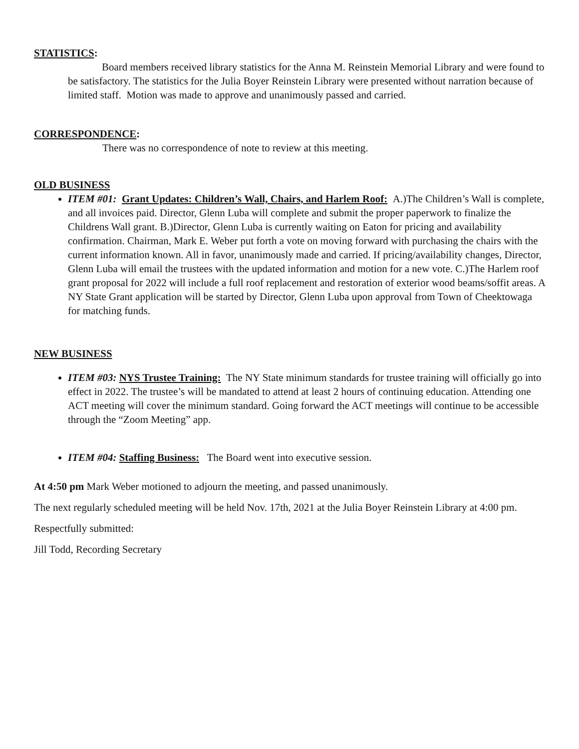STATISTICS:
Board members received library statistics for the Anna M. Reinstein Memorial Library and were found to be satisfactory. The statistics for the Julia Boyer Reinstein Library were presented without narration because of limited staff. Motion was made to approve and unanimously passed and carried.
CORRESPONDENCE:
There was no correspondence of note to review at this meeting.
OLD BUSINESS
ITEM #01: Grant Updates: Children’s Wall, Chairs, and Harlem Roof: A.)The Children’s Wall is complete, and all invoices paid. Director, Glenn Luba will complete and submit the proper paperwork to finalize the Childrens Wall grant. B.)Director, Glenn Luba is currently waiting on Eaton for pricing and availability confirmation. Chairman, Mark E. Weber put forth a vote on moving forward with purchasing the chairs with the current information known. All in favor, unanimously made and carried. If pricing/availability changes, Director, Glenn Luba will email the trustees with the updated information and motion for a new vote. C.)The Harlem roof grant proposal for 2022 will include a full roof replacement and restoration of exterior wood beams/soffit areas. A NY State Grant application will be started by Director, Glenn Luba upon approval from Town of Cheektowaga for matching funds.
NEW BUSINESS
ITEM #03: NYS Trustee Training: The NY State minimum standards for trustee training will officially go into effect in 2022. The trustee’s will be mandated to attend at least 2 hours of continuing education. Attending one ACT meeting will cover the minimum standard. Going forward the ACT meetings will continue to be accessible through the “Zoom Meeting” app.
ITEM #04: Staffing Business: The Board went into executive session.
At 4:50 pm Mark Weber motioned to adjourn the meeting, and passed unanimously.
The next regularly scheduled meeting will be held Nov. 17th, 2021 at the Julia Boyer Reinstein Library at 4:00 pm.
Respectfully submitted:
Jill Todd, Recording Secretary